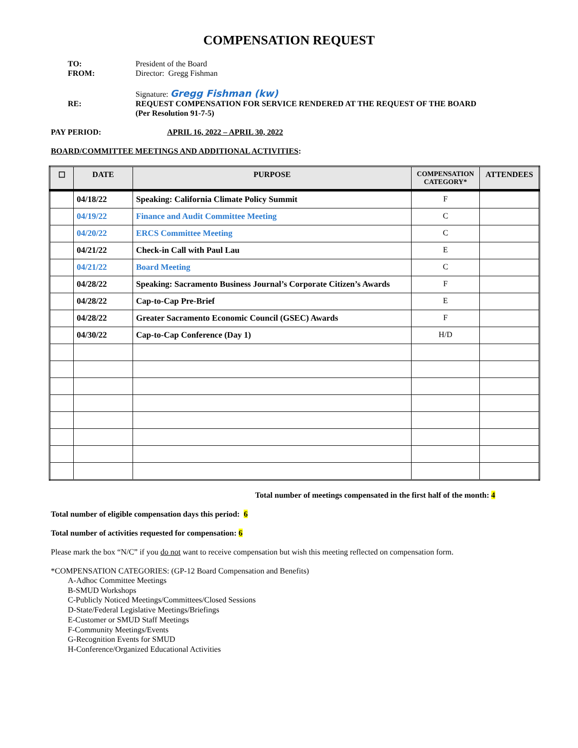COMPENSATION REQUEST
TO:
President of the Board
FROM:
Director: Gregg Fishman
Signature: Gregg Fishman (kw)
RE:
REQUEST COMPENSATION FOR SERVICE RENDERED AT THE REQUEST OF THE BOARD
(Per Resolution 91-7-5)
PAY PERIOD: APRIL 16, 2022 – APRIL 30, 2022
BOARD/COMMITTEE MEETINGS AND ADDITIONAL ACTIVITIES:
| ☐ | DATE | PURPOSE | COMPENSATION CATEGORY* | ATTENDEES |
| --- | --- | --- | --- | --- |
| | 04/18/22 | Speaking: California Climate Policy Summit | F | |
| | 04/19/22 | Finance and Audit Committee Meeting | C | |
| | 04/20/22 | ERCS Committee Meeting | C | |
| | 04/21/22 | Check-in Call with Paul Lau | E | |
| | 04/21/22 | Board Meeting | C | |
| | 04/28/22 | Speaking: Sacramento Business Journal’s Corporate Citizen’s Awards | F | |
| | 04/28/22 | Cap-to-Cap Pre-Brief | E | |
| | 04/28/22 | Greater Sacramento Economic Council (GSEC) Awards | F | |
| | 04/30/22 | Cap-to-Cap Conference (Day 1) | H/D | |
Total number of meetings compensated in the first half of the month: 4
Total number of eligible compensation days this period: 6
Total number of activities requested for compensation: 6
Please mark the box “N/C” if you do not want to receive compensation but wish this meeting reflected on compensation form.
*COMPENSATION CATEGORIES: (GP-12 Board Compensation and Benefits)
A-Adhoc Committee Meetings
B-SMUD Workshops
C-Publicly Noticed Meetings/Committees/Closed Sessions
D-State/Federal Legislative Meetings/Briefings
E-Customer or SMUD Staff Meetings
F-Community Meetings/Events
G-Recognition Events for SMUD
H-Conference/Organized Educational Activities